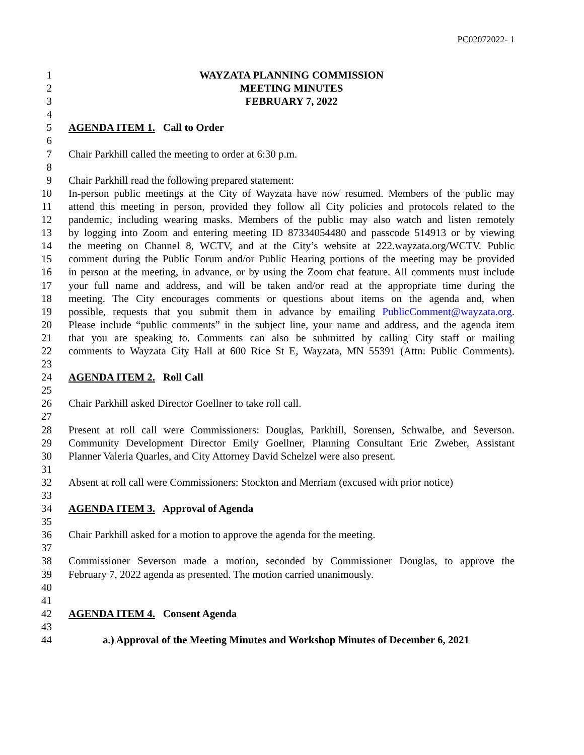PC02072022- 1
1 WAYZATA PLANNING COMMISSION
2 MEETING MINUTES
3 FEBRUARY 7, 2022
4
5 AGENDA ITEM 1. Call to Order
6
7 Chair Parkhill called the meeting to order at 6:30 p.m.
8
9 Chair Parkhill read the following prepared statement:
10 In-person public meetings at the City of Wayzata have now resumed. Members of the public may
11 attend this meeting in person, provided they follow all City policies and protocols related to the
12 pandemic, including wearing masks. Members of the public may also watch and listen remotely
13 by logging into Zoom and entering meeting ID 87334054480 and passcode 514913 or by viewing
14 the meeting on Channel 8, WCTV, and at the City’s website at 222.wayzata.org/WCTV. Public
15 comment during the Public Forum and/or Public Hearing portions of the meeting may be provided
16 in person at the meeting, in advance, or by using the Zoom chat feature. All comments must include
17 your full name and address, and will be taken and/or read at the appropriate time during the
18 meeting. The City encourages comments or questions about items on the agenda and, when
19 possible, requests that you submit them in advance by emailing PublicComment@wayzata.org.
20 Please include “public comments” in the subject line, your name and address, and the agenda item
21 that you are speaking to. Comments can also be submitted by calling City staff or mailing
22 comments to Wayzata City Hall at 600 Rice St E, Wayzata, MN 55391 (Attn: Public Comments).
23
24 AGENDA ITEM 2. Roll Call
25
26 Chair Parkhill asked Director Goellner to take roll call.
27
28 Present at roll call were Commissioners: Douglas, Parkhill, Sorensen, Schwalbe, and Severson.
29 Community Development Director Emily Goellner, Planning Consultant Eric Zweber, Assistant
30 Planner Valeria Quarles, and City Attorney David Schelzel were also present.
31
32 Absent at roll call were Commissioners: Stockton and Merriam (excused with prior notice)
33
34 AGENDA ITEM 3. Approval of Agenda
35
36 Chair Parkhill asked for a motion to approve the agenda for the meeting.
37
38 Commissioner Severson made a motion, seconded by Commissioner Douglas, to approve the
39 February 7, 2022 agenda as presented. The motion carried unanimously.
40
41
42 AGENDA ITEM 4. Consent Agenda
43
44 a.) Approval of the Meeting Minutes and Workshop Minutes of December 6, 2021